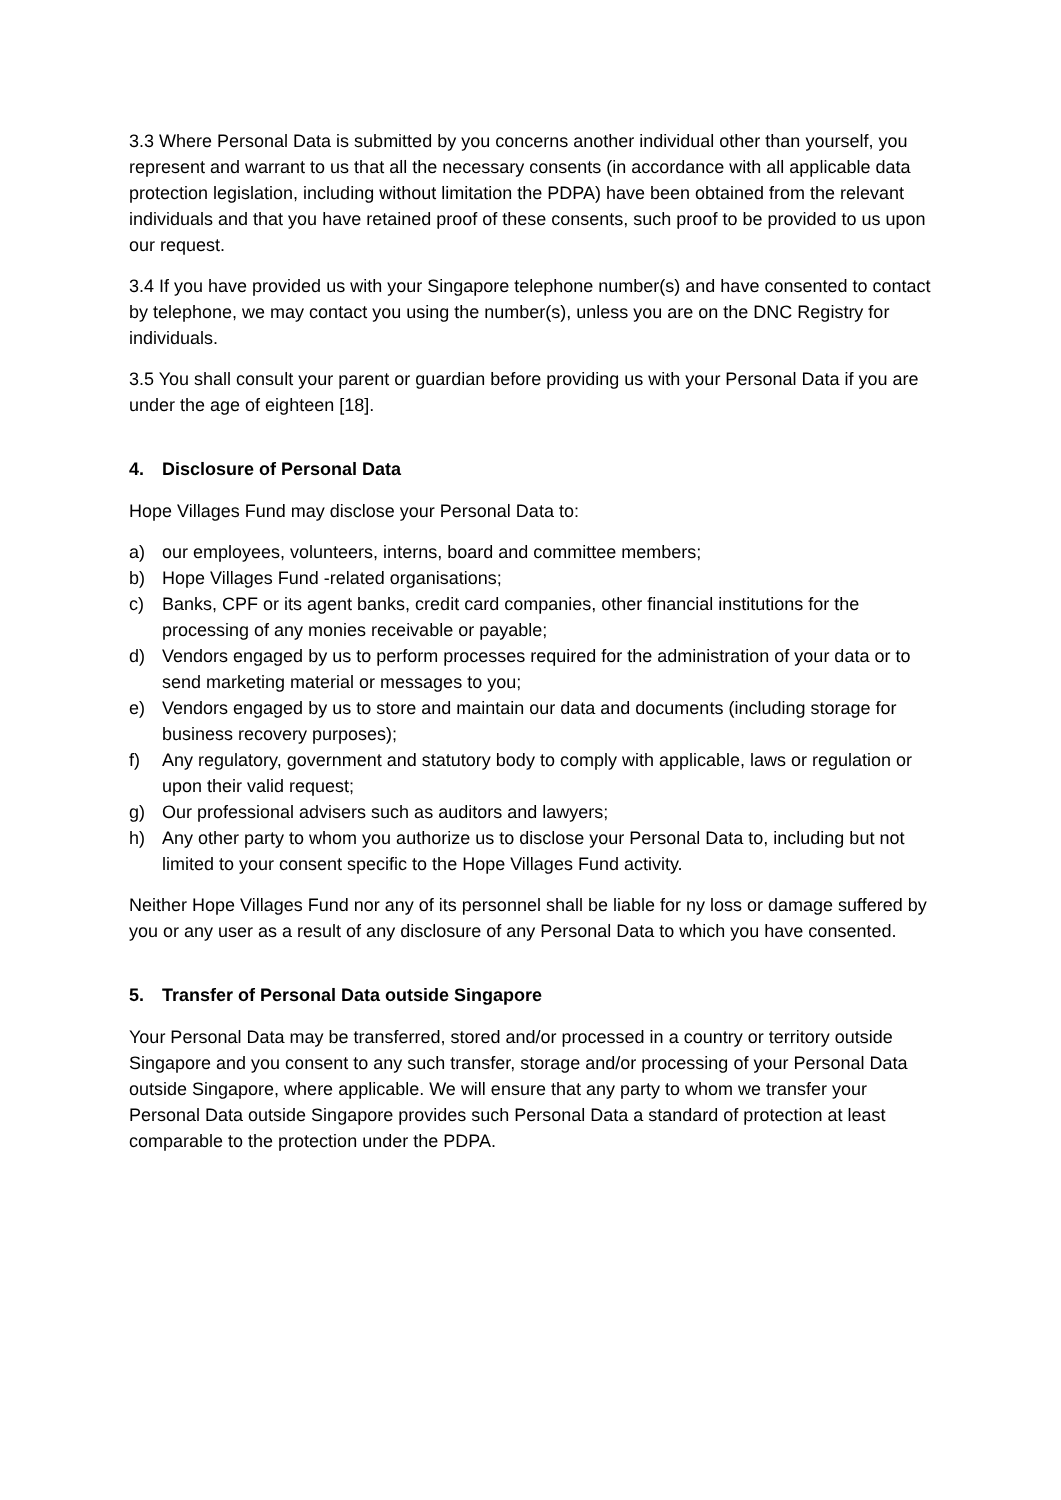3.3 Where Personal Data is submitted by you concerns another individual other than yourself, you represent and warrant to us that all the necessary consents (in accordance with all applicable data protection legislation, including without limitation the PDPA) have been obtained from the relevant individuals and that you have retained proof of these consents, such proof to be provided to us upon our request.
3.4 If you have provided us with your Singapore telephone number(s) and have consented to contact by telephone, we may contact you using the number(s), unless you are on the DNC Registry for individuals.
3.5 You shall consult your parent or guardian before providing us with your Personal Data if you are under the age of eighteen [18].
4. Disclosure of Personal Data
Hope Villages Fund may disclose your Personal Data to:
a) our employees, volunteers, interns, board and committee members;
b) Hope Villages Fund -related organisations;
c) Banks, CPF or its agent banks, credit card companies, other financial institutions for the processing of any monies receivable or payable;
d) Vendors engaged by us to perform processes required for the administration of your data or to send marketing material or messages to you;
e) Vendors engaged by us to store and maintain our data and documents (including storage for business recovery purposes);
f) Any regulatory, government and statutory body to comply with applicable, laws or regulation or upon their valid request;
g) Our professional advisers such as auditors and lawyers;
h) Any other party to whom you authorize us to disclose your Personal Data to, including but not limited to your consent specific to the Hope Villages Fund activity.
Neither Hope Villages Fund nor any of its personnel shall be liable for ny loss or damage suffered by you or any user as a result of any disclosure of any Personal Data to which you have consented.
5. Transfer of Personal Data outside Singapore
Your Personal Data may be transferred, stored and/or processed in a country or territory outside Singapore and you consent to any such transfer, storage and/or processing of your Personal Data outside Singapore, where applicable. We will ensure that any party to whom we transfer your Personal Data outside Singapore provides such Personal Data a standard of protection at least comparable to the protection under the PDPA.